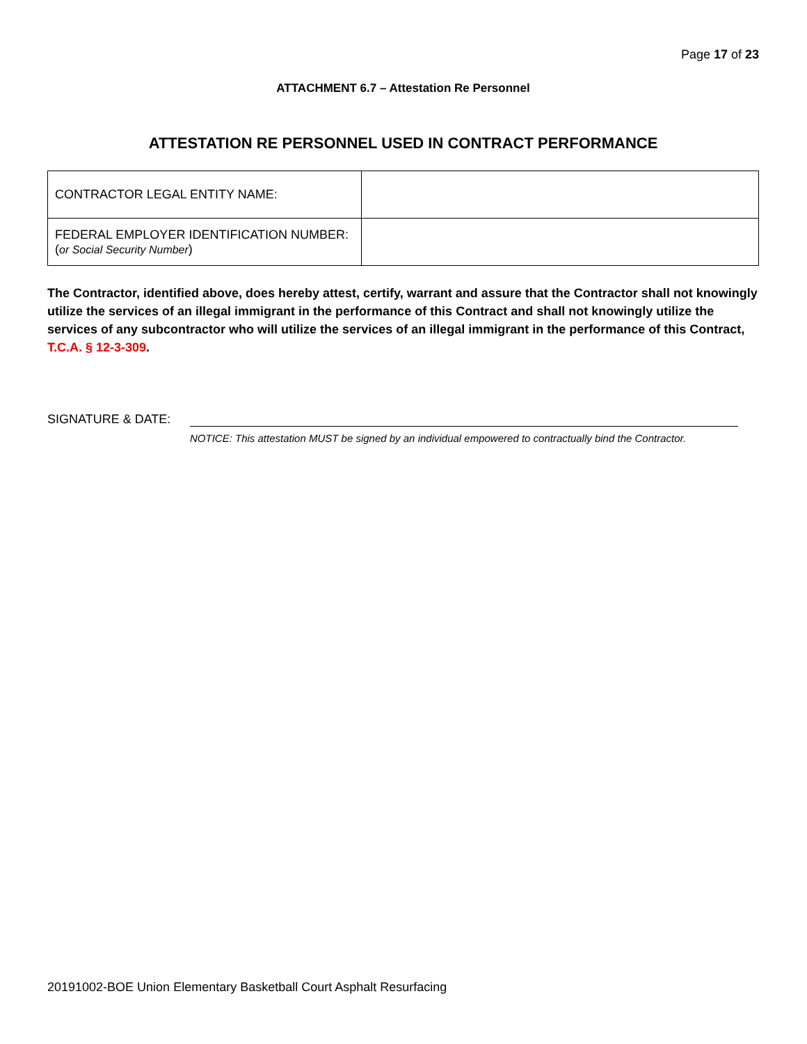Page 17 of 23
ATTACHMENT 6.7 – Attestation Re Personnel
ATTESTATION RE PERSONNEL USED IN CONTRACT PERFORMANCE
| CONTRACTOR LEGAL ENTITY NAME: | |
| FEDERAL EMPLOYER IDENTIFICATION NUMBER: ( or Social Security Number ) | |
The Contractor, identified above, does hereby attest, certify, warrant and assure that the Contractor shall not knowingly utilize the services of an illegal immigrant in the performance of this Contract and shall not knowingly utilize the services of any subcontractor who will utilize the services of an illegal immigrant in the performance of this Contract, T.C.A. § 12-3-309.
SIGNATURE & DATE:
NOTICE: This attestation MUST be signed by an individual empowered to contractually bind the Contractor.
20191002-BOE Union Elementary Basketball Court Asphalt Resurfacing